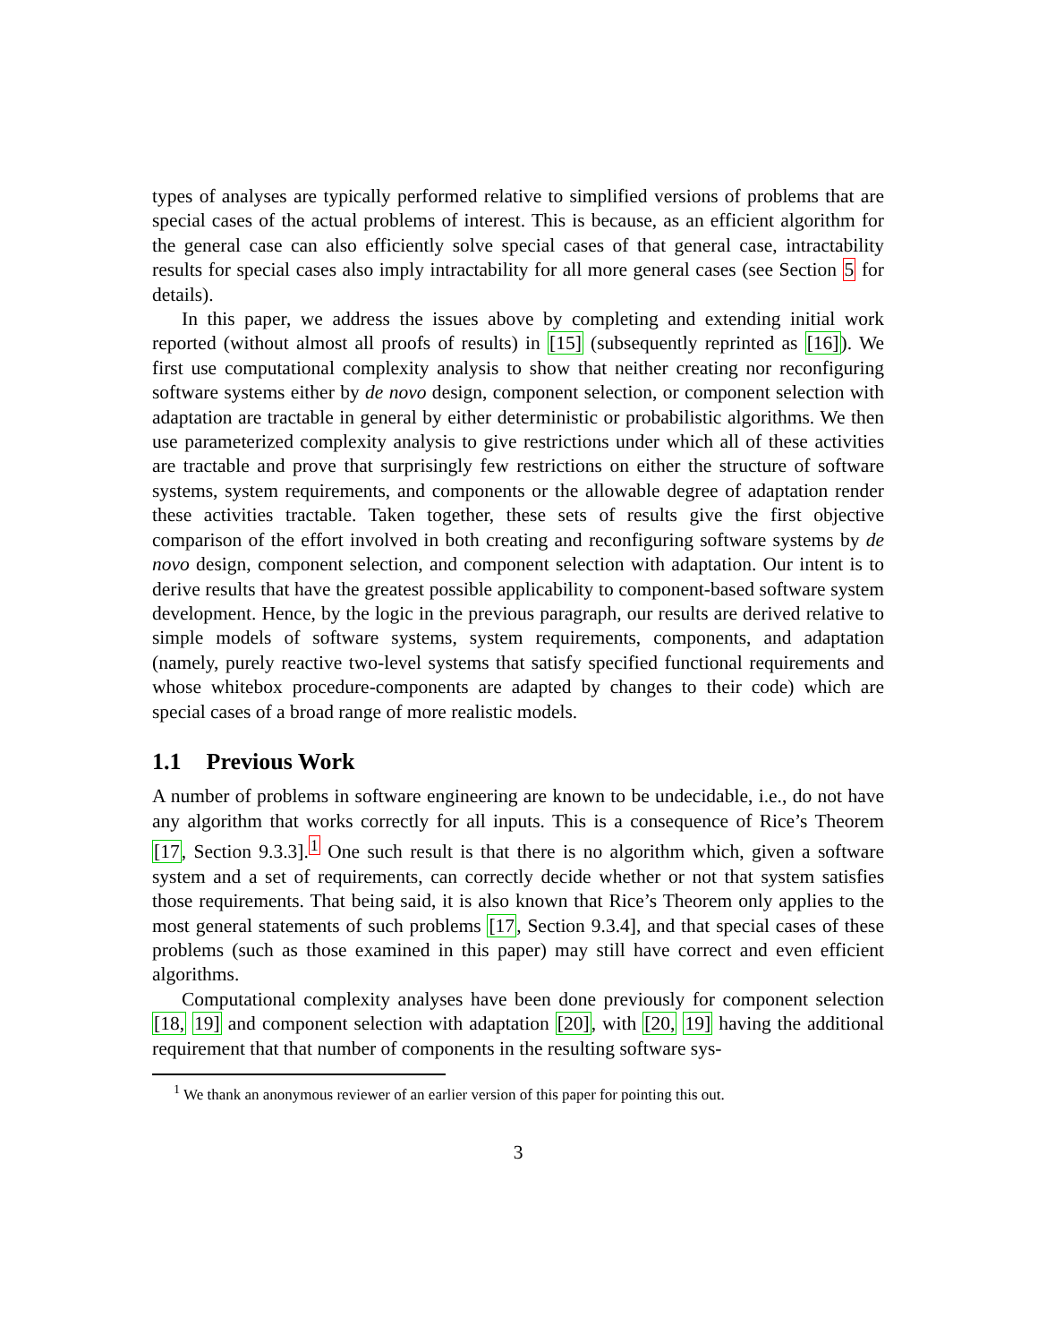types of analyses are typically performed relative to simplified versions of problems that are special cases of the actual problems of interest. This is because, as an efficient algorithm for the general case can also efficiently solve special cases of that general case, intractability results for special cases also imply intractability for all more general cases (see Section 5 for details).
In this paper, we address the issues above by completing and extending initial work reported (without almost all proofs of results) in [15] (subsequently reprinted as [16]). We first use computational complexity analysis to show that neither creating nor reconfiguring software systems either by de novo design, component selection, or component selection with adaptation are tractable in general by either deterministic or probabilistic algorithms. We then use parameterized complexity analysis to give restrictions under which all of these activities are tractable and prove that surprisingly few restrictions on either the structure of software systems, system requirements, and components or the allowable degree of adaptation render these activities tractable. Taken together, these sets of results give the first objective comparison of the effort involved in both creating and reconfiguring software systems by de novo design, component selection, and component selection with adaptation. Our intent is to derive results that have the greatest possible applicability to component-based software system development. Hence, by the logic in the previous paragraph, our results are derived relative to simple models of software systems, system requirements, components, and adaptation (namely, purely reactive two-level systems that satisfy specified functional requirements and whose whitebox procedure-components are adapted by changes to their code) which are special cases of a broad range of more realistic models.
1.1 Previous Work
A number of problems in software engineering are known to be undecidable, i.e., do not have any algorithm that works correctly for all inputs. This is a consequence of Rice’s Theorem [17, Section 9.3.3].<sup>1</sup> One such result is that there is no algorithm which, given a software system and a set of requirements, can correctly decide whether or not that system satisfies those requirements. That being said, it is also known that Rice’s Theorem only applies to the most general statements of such problems [17, Section 9.3.4], and that special cases of these problems (such as those examined in this paper) may still have correct and even efficient algorithms.
Computational complexity analyses have been done previously for component selection [18, 19] and component selection with adaptation [20], with [20, 19] having the additional requirement that that number of components in the resulting software sys-
<sup>1</sup> We thank an anonymous reviewer of an earlier version of this paper for pointing this out.
3